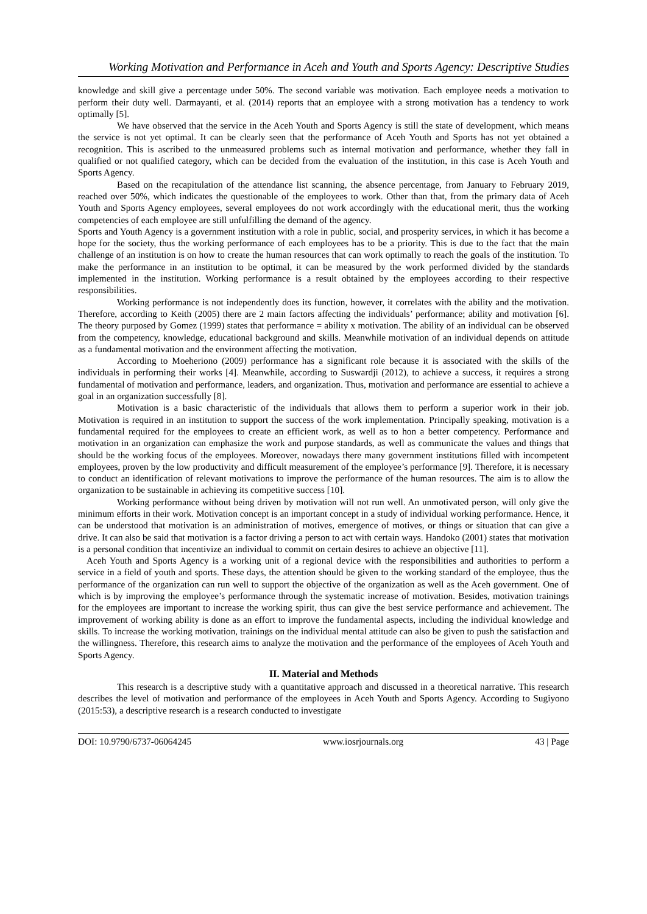Working Motivation and Performance in Aceh and Youth and Sports Agency: Descriptive Studies
knowledge and skill give a percentage under 50%. The second variable was motivation. Each employee needs a motivation to perform their duty well. Darmayanti, et al. (2014) reports that an employee with a strong motivation has a tendency to work optimally [5].
We have observed that the service in the Aceh Youth and Sports Agency is still the state of development, which means the service is not yet optimal. It can be clearly seen that the performance of Aceh Youth and Sports has not yet obtained a recognition. This is ascribed to the unmeasured problems such as internal motivation and performance, whether they fall in qualified or not qualified category, which can be decided from the evaluation of the institution, in this case is Aceh Youth and Sports Agency.
Based on the recapitulation of the attendance list scanning, the absence percentage, from January to February 2019, reached over 50%, which indicates the questionable of the employees to work. Other than that, from the primary data of Aceh Youth and Sports Agency employees, several employees do not work accordingly with the educational merit, thus the working competencies of each employee are still unfulfilling the demand of the agency.
Sports and Youth Agency is a government institution with a role in public, social, and prosperity services, in which it has become a hope for the society, thus the working performance of each employees has to be a priority. This is due to the fact that the main challenge of an institution is on how to create the human resources that can work optimally to reach the goals of the institution. To make the performance in an institution to be optimal, it can be measured by the work performed divided by the standards implemented in the institution. Working performance is a result obtained by the employees according to their respective responsibilities.
Working performance is not independently does its function, however, it correlates with the ability and the motivation. Therefore, according to Keith (2005) there are 2 main factors affecting the individuals’ performance; ability and motivation [6]. The theory purposed by Gomez (1999) states that performance = ability x motivation. The ability of an individual can be observed from the competency, knowledge, educational background and skills. Meanwhile motivation of an individual depends on attitude as a fundamental motivation and the environment affecting the motivation.
According to Moeheriono (2009) performance has a significant role because it is associated with the skills of the individuals in performing their works [4]. Meanwhile, according to Suswardji (2012), to achieve a success, it requires a strong fundamental of motivation and performance, leaders, and organization. Thus, motivation and performance are essential to achieve a goal in an organization successfully [8].
Motivation is a basic characteristic of the individuals that allows them to perform a superior work in their job. Motivation is required in an institution to support the success of the work implementation. Principally speaking, motivation is a fundamental required for the employees to create an efficient work, as well as to hon a better competency. Performance and motivation in an organization can emphasize the work and purpose standards, as well as communicate the values and things that should be the working focus of the employees. Moreover, nowadays there many government institutions filled with incompetent employees, proven by the low productivity and difficult measurement of the employee’s performance [9]. Therefore, it is necessary to conduct an identification of relevant motivations to improve the performance of the human resources. The aim is to allow the organization to be sustainable in achieving its competitive success [10].
Working performance without being driven by motivation will not run well. An unmotivated person, will only give the minimum efforts in their work. Motivation concept is an important concept in a study of individual working performance. Hence, it can be understood that motivation is an administration of motives, emergence of motives, or things or situation that can give a drive. It can also be said that motivation is a factor driving a person to act with certain ways. Handoko (2001) states that motivation is a personal condition that incentivize an individual to commit on certain desires to achieve an objective [11].
Aceh Youth and Sports Agency is a working unit of a regional device with the responsibilities and authorities to perform a service in a field of youth and sports. These days, the attention should be given to the working standard of the employee, thus the performance of the organization can run well to support the objective of the organization as well as the Aceh government. One of which is by improving the employee’s performance through the systematic increase of motivation. Besides, motivation trainings for the employees are important to increase the working spirit, thus can give the best service performance and achievement. The improvement of working ability is done as an effort to improve the fundamental aspects, including the individual knowledge and skills. To increase the working motivation, trainings on the individual mental attitude can also be given to push the satisfaction and the willingness. Therefore, this research aims to analyze the motivation and the performance of the employees of Aceh Youth and Sports Agency.
II. Material and Methods
This research is a descriptive study with a quantitative approach and discussed in a theoretical narrative. This research describes the level of motivation and performance of the employees in Aceh Youth and Sports Agency. According to Sugiyono (2015:53), a descriptive research is a research conducted to investigate
DOI: 10.9790/6737-06064245 www.iosrjournals.org 43 | Page